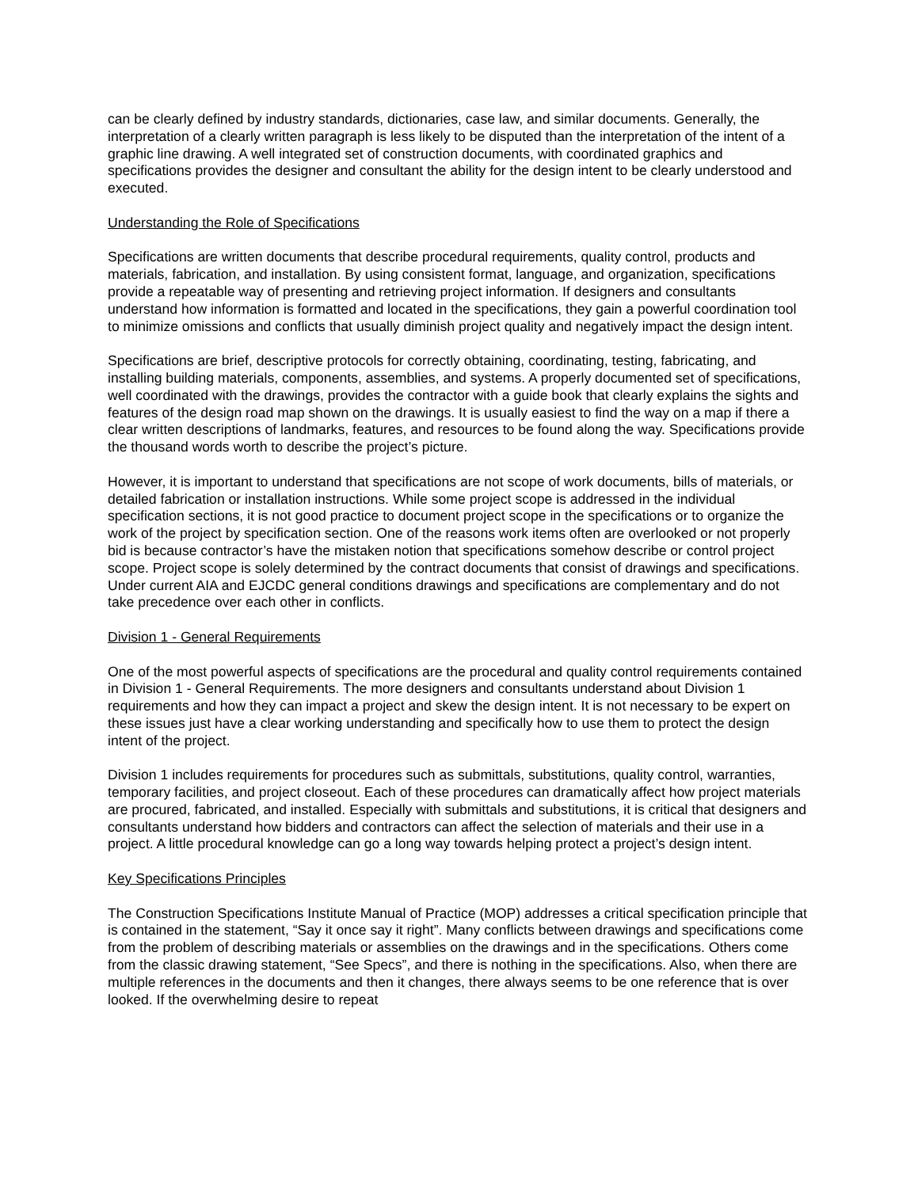can be clearly defined by industry standards, dictionaries, case law, and similar documents. Generally, the interpretation of a clearly written paragraph is less likely to be disputed than the interpretation of the intent of a graphic line drawing. A well integrated set of construction documents, with coordinated graphics and specifications provides the designer and consultant the ability for the design intent to be clearly understood and executed.
Understanding the Role of Specifications
Specifications are written documents that describe procedural requirements, quality control, products and materials, fabrication, and installation. By using consistent format, language, and organization, specifications provide a repeatable way of presenting and retrieving project information. If designers and consultants understand how information is formatted and located in the specifications, they gain a powerful coordination tool to minimize omissions and conflicts that usually diminish project quality and negatively impact the design intent.
Specifications are brief, descriptive protocols for correctly obtaining, coordinating, testing, fabricating, and installing building materials, components, assemblies, and systems. A properly documented set of specifications, well coordinated with the drawings, provides the contractor with a guide book that clearly explains the sights and features of the design road map shown on the drawings. It is usually easiest to find the way on a map if there a clear written descriptions of landmarks, features, and resources to be found along the way. Specifications provide the thousand words worth to describe the project’s picture.
However, it is important to understand that specifications are not scope of work documents, bills of materials, or detailed fabrication or installation instructions. While some project scope is addressed in the individual specification sections, it is not good practice to document project scope in the specifications or to organize the work of the project by specification section. One of the reasons work items often are overlooked or not properly bid is because contractor’s have the mistaken notion that specifications somehow describe or control project scope. Project scope is solely determined by the contract documents that consist of drawings and specifications. Under current AIA and EJCDC general conditions drawings and specifications are complementary and do not take precedence over each other in conflicts.
Division 1 - General Requirements
One of the most powerful aspects of specifications are the procedural and quality control requirements contained in Division 1 - General Requirements. The more designers and consultants understand about Division 1 requirements and how they can impact a project and skew the design intent. It is not necessary to be expert on these issues just have a clear working understanding and specifically how to use them to protect the design intent of the project.
Division 1 includes requirements for procedures such as submittals, substitutions, quality control, warranties, temporary facilities, and project closeout. Each of these procedures can dramatically affect how project materials are procured, fabricated, and installed. Especially with submittals and substitutions, it is critical that designers and consultants understand how bidders and contractors can affect the selection of materials and their use in a project. A little procedural knowledge can go a long way towards helping protect a project’s design intent.
Key Specifications Principles
The Construction Specifications Institute Manual of Practice (MOP) addresses a critical specification principle that is contained in the statement, “Say it once say it right”. Many conflicts between drawings and specifications come from the problem of describing materials or assemblies on the drawings and in the specifications. Others come from the classic drawing statement, “See Specs”, and there is nothing in the specifications. Also, when there are multiple references in the documents and then it changes, there always seems to be one reference that is over looked. If the overwhelming desire to repeat